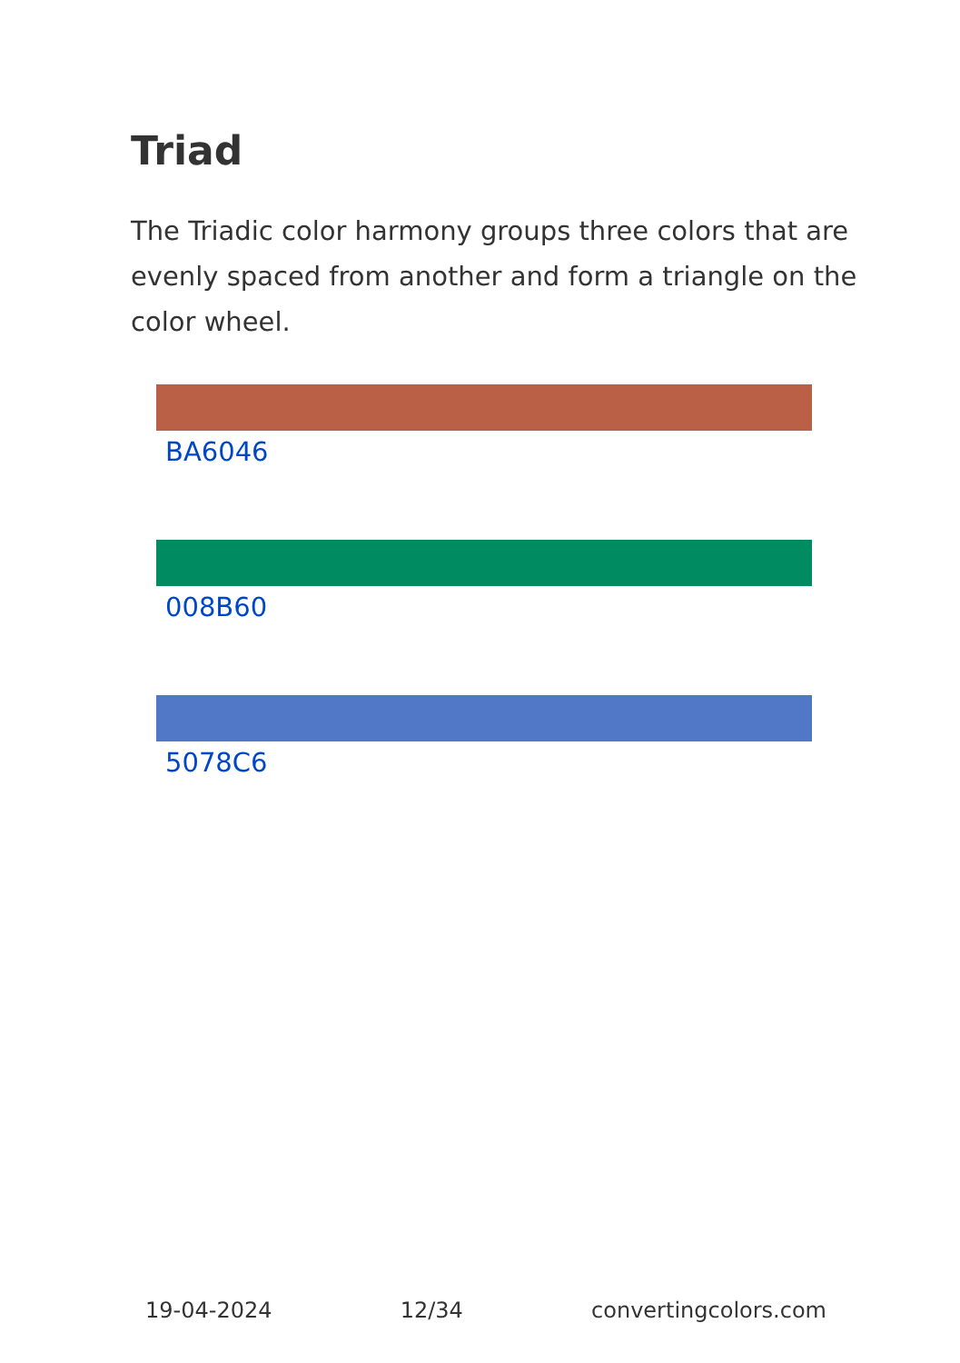Triad
The Triadic color harmony groups three colors that are evenly spaced from another and form a triangle on the color wheel.
BA6046
008B60
5078C6
19-04-2024 12/34 convertingcolors.com